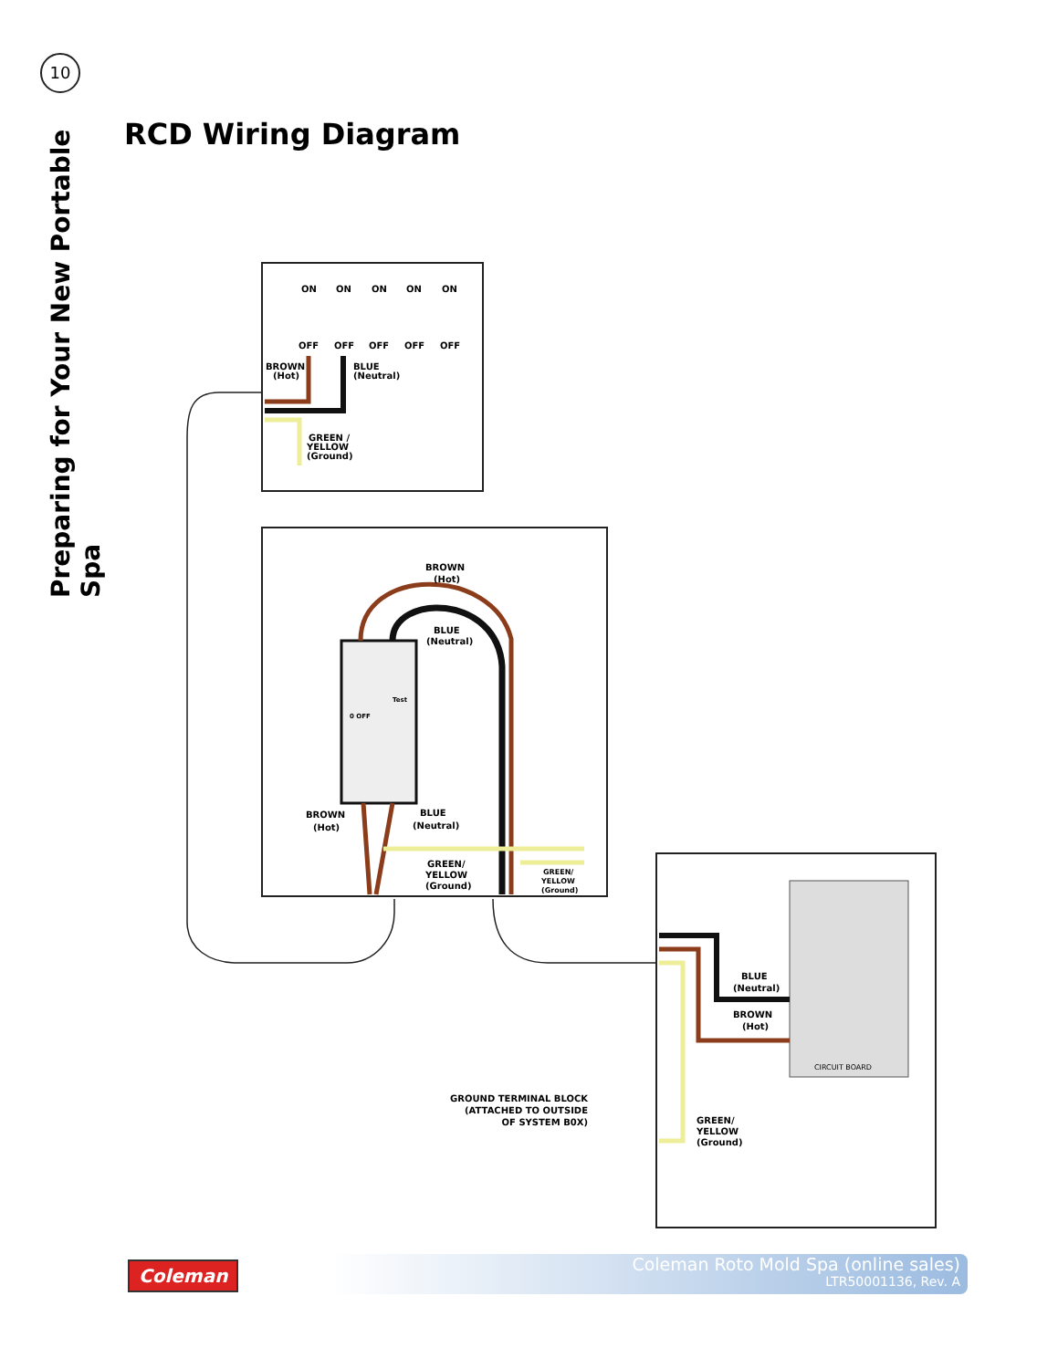10
Preparing for Your New Portable Spa
RCD Wiring Diagram
ON
ON
ON
ON
ON
OFF
OFF
OFF
OFF
OFF
BROWN
(Hot)
BLUE
(Neutral)
GREEN /
YELLOW
(Ground)
0 OFF
Test
BROWN
(Hot)
BLUE
(Neutral)
BROWN
(Hot)
BLUE
(Neutral)
GREEN/
YELLOW
(Ground)
GREEN/
YELLOW
(Ground)
CIRCUIT BOARD
BLUE
(Neutral)
BROWN
(Hot)
GREEN/
YELLOW
(Ground)
GROUND TERMINAL BLOCK
(ATTACHED TO OUTSIDE
OF SYSTEM B0X)
Coleman
Coleman Roto Mold Spa (online sales)
LTR50001136, Rev. A